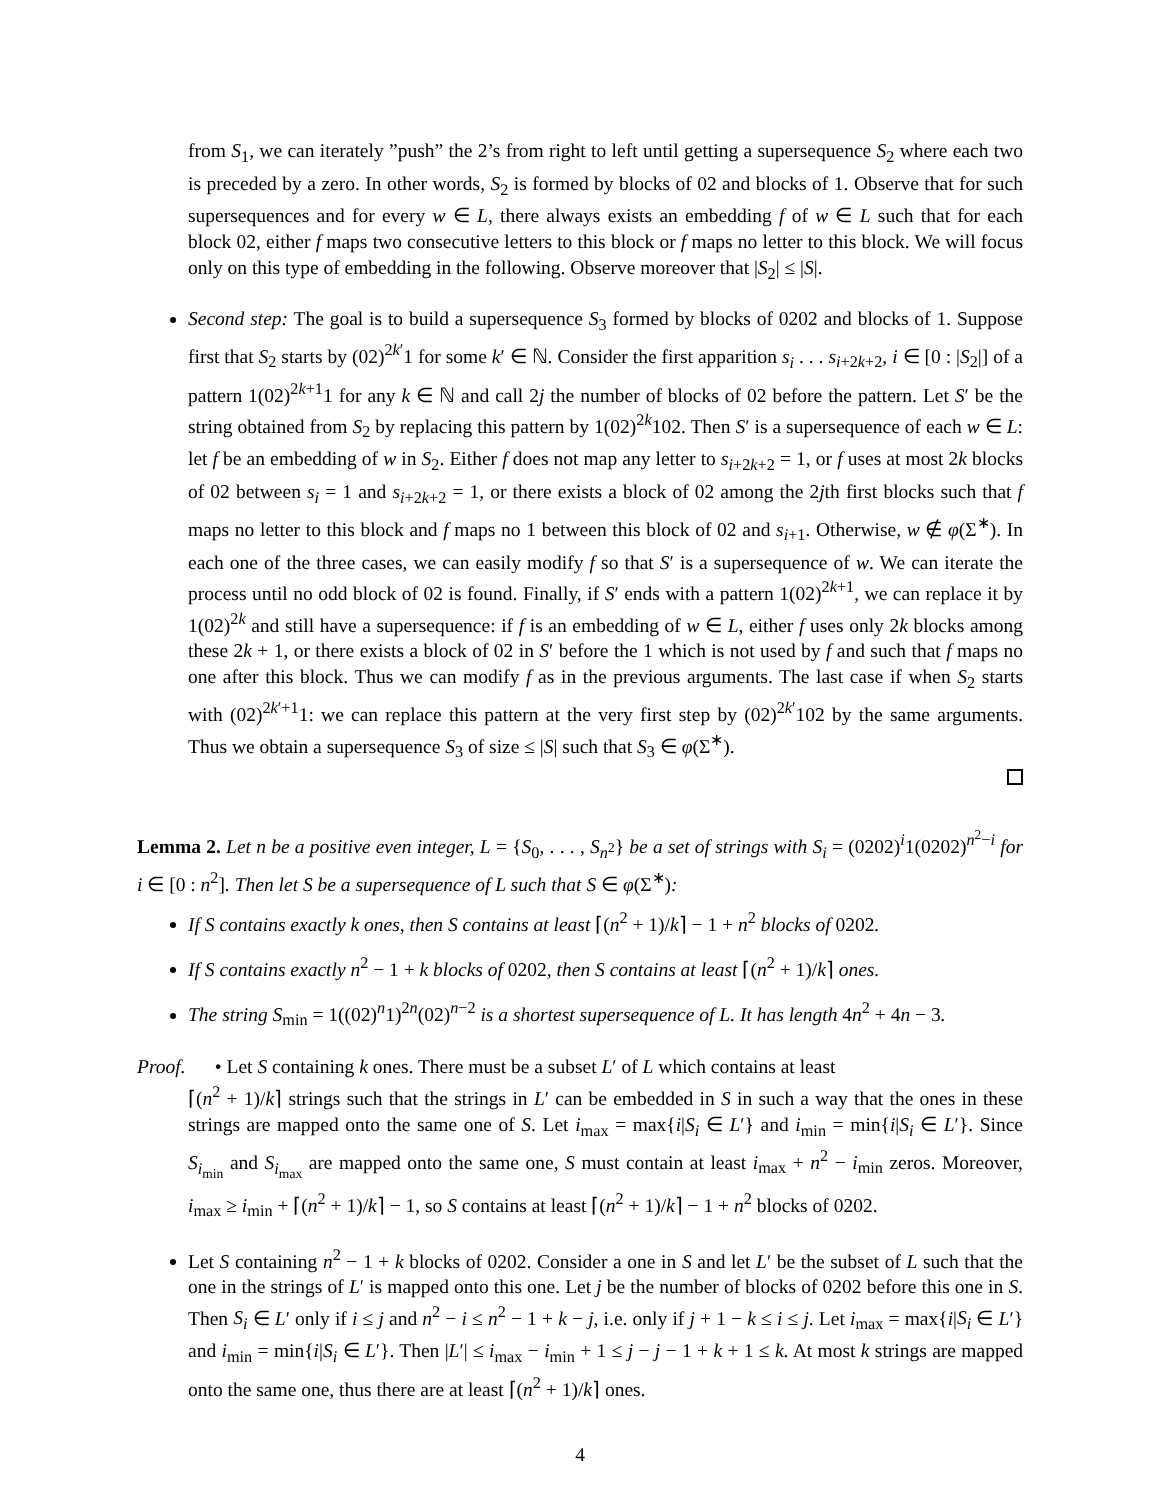from S<sub>1</sub>, we can iterately ”push” the 2’s from right to left until getting a supersequence S<sub>2</sub> where each two is preceded by a zero. In other words, S<sub>2</sub> is formed by blocks of 02 and blocks of 1. Observe that for such supersequences and for every w ∈ L, there always exists an embedding f of w ∈ L such that for each block 02, either f maps two consecutive letters to this block or f maps no letter to this block. We will focus only on this type of embedding in the following. Observe moreover that |S<sub>2</sub>| ≤ |S|.
Second step: The goal is to build a supersequence S<sub>3</sub> formed by blocks of 0202 and blocks of 1. Suppose first that S<sub>2</sub> starts by (02)<sup>2k′</sup>1 for some k′ ∈ ℕ. Consider the first apparition s<sub>i</sub> . . . s<sub>i+2k+2</sub>, i ∈ [0 : |S<sub>2</sub>|] of a pattern 1(02)<sup>2k+1</sup>1 for any k ∈ ℕ and call 2j the number of blocks of 02 before the pattern. Let S′ be the string obtained from S<sub>2</sub> by replacing this pattern by 1(02)<sup>2k</sup>102. Then S′ is a supersequence of each w ∈ L: let f be an embedding of w in S<sub>2</sub>. Either f does not map any letter to s<sub>i+2k+2</sub> = 1, or f uses at most 2k blocks of 02 between s<sub>i</sub> = 1 and s<sub>i+2k+2</sub> = 1, or there exists a block of 02 among the 2jth first blocks such that f maps no letter to this block and f maps no 1 between this block of 02 and s<sub>i+1</sub>. Otherwise, w ∉ φ(Σ<sup>∗</sup>). In each one of the three cases, we can easily modify f so that S′ is a supersequence of w. We can iterate the process until no odd block of 02 is found. Finally, if S′ ends with a pattern 1(02)<sup>2k+1</sup>, we can replace it by 1(02)<sup>2k</sup> and still have a supersequence: if f is an embedding of w ∈ L, either f uses only 2k blocks among these 2k + 1, or there exists a block of 02 in S′ before the 1 which is not used by f and such that f maps no one after this block. Thus we can modify f as in the previous arguments. The last case if when S<sub>2</sub> starts with (02)<sup>2k′+1</sup>1: we can replace this pattern at the very first step by (02)<sup>2k′</sup>102 by the same arguments. Thus we obtain a supersequence S<sub>3</sub> of size ≤ |S| such that S<sub>3</sub> ∈ φ(Σ<sup>∗</sup>).
Lemma 2. Let n be a positive even integer, L = {S<sub>0</sub>, . . . , S<sub>n<sup>2</sup></sub>} be a set of strings with S<sub>i</sub> = (0202)<sup>i</sup>1(0202)<sup>n<sup>2</sup>−i</sup> for i ∈ [0 : n<sup>2</sup>]. Then let S be a supersequence of L such that S ∈ φ(Σ<sup>∗</sup>):
If S contains exactly k ones, then S contains at least ⌈(n<sup>2</sup> + 1)/k⌉ − 1 + n<sup>2</sup> blocks of 0202.
If S contains exactly n<sup>2</sup> − 1 + k blocks of 0202, then S contains at least ⌈(n<sup>2</sup> + 1)/k⌉ ones.
The string S<sub>min</sub> = 1((02)<sup>n</sup>1)<sup>2n</sup>(02)<sup>n−2</sup> is a shortest supersequence of L. It has length 4n<sup>2</sup> + 4n − 3.
Proof. • Let S containing k ones. There must be a subset L′ of L which contains at least
⌈(n<sup>2</sup> + 1)/k⌉ strings such that the strings in L′ can be embedded in S in such a way that the ones in these strings are mapped onto the same one of S. Let i<sub>max</sub> = max{i|S<sub>i</sub> ∈ L′} and i<sub>min</sub> = min{i|S<sub>i</sub> ∈ L′}. Since S<sub>i<sub>min</sub></sub> and S<sub>i<sub>max</sub></sub> are mapped onto the same one, S must contain at least i<sub>max</sub> + n<sup>2</sup> − i<sub>min</sub> zeros. Moreover, i<sub>max</sub> ≥ i<sub>min</sub> + ⌈(n<sup>2</sup> + 1)/k⌉ − 1, so S contains at least ⌈(n<sup>2</sup> + 1)/k⌉ − 1 + n<sup>2</sup> blocks of 0202.
Let S containing n<sup>2</sup> − 1 + k blocks of 0202. Consider a one in S and let L′ be the subset of L such that the one in the strings of L′ is mapped onto this one. Let j be the number of blocks of 0202 before this one in S. Then S<sub>i</sub> ∈ L′ only if i ≤ j and n<sup>2</sup> − i ≤ n<sup>2</sup> − 1 + k − j, i.e. only if j + 1 − k ≤ i ≤ j. Let i<sub>max</sub> = max{i|S<sub>i</sub> ∈ L′} and i<sub>min</sub> = min{i|S<sub>i</sub> ∈ L′}. Then |L′| ≤ i<sub>max</sub> − i<sub>min</sub> + 1 ≤ j − j − 1 + k + 1 ≤ k. At most k strings are mapped onto the same one, thus there are at least ⌈(n<sup>2</sup> + 1)/k⌉ ones.
4